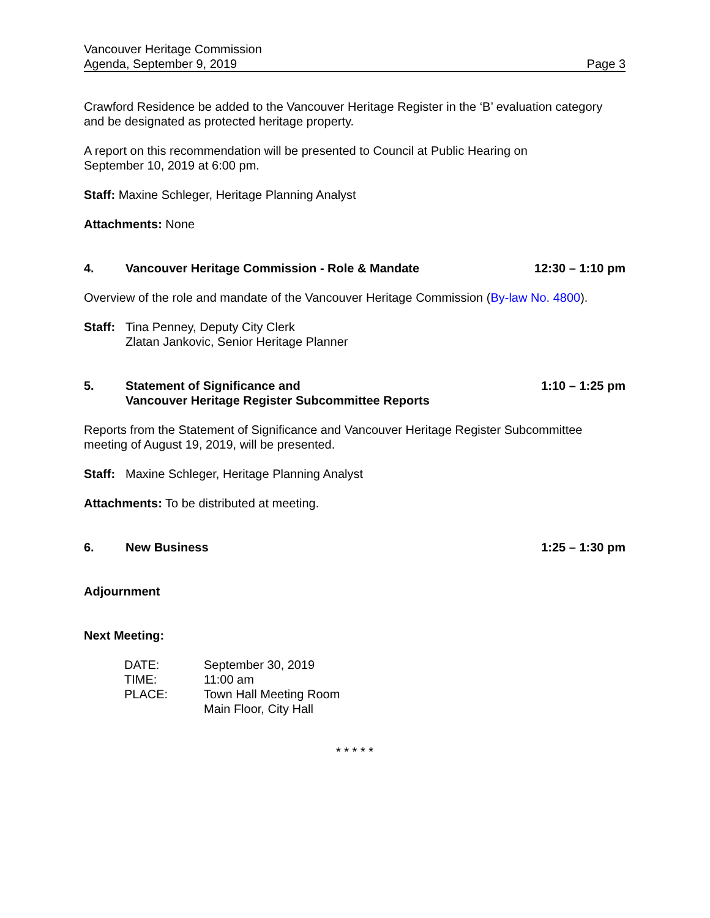Vancouver Heritage Commission
Agenda, September 9, 2019 Page 3
Crawford Residence be added to the Vancouver Heritage Register in the ‘B’ evaluation category and be designated as protected heritage property.
A report on this recommendation will be presented to Council at Public Hearing on
September 10, 2019 at 6:00 pm.
Staff: Maxine Schleger, Heritage Planning Analyst
Attachments: None
4. Vancouver Heritage Commission - Role & Mandate 12:30 – 1:10 pm
Overview of the role and mandate of the Vancouver Heritage Commission (By-law No. 4800).
Staff: Tina Penney, Deputy City Clerk
Zlatan Jankovic, Senior Heritage Planner
5. Statement of Significance and
Vancouver Heritage Register Subcommittee Reports 1:10 – 1:25 pm
Reports from the Statement of Significance and Vancouver Heritage Register Subcommittee meeting of August 19, 2019, will be presented.
Staff: Maxine Schleger, Heritage Planning Analyst
Attachments: To be distributed at meeting.
6. New Business 1:25 – 1:30 pm
Adjournment
Next Meeting:
| DATE: | September 30, 2019 |
| TIME: | 11:00 am |
| PLACE: | Town Hall Meeting Room Main Floor, City Hall |
* * * * *